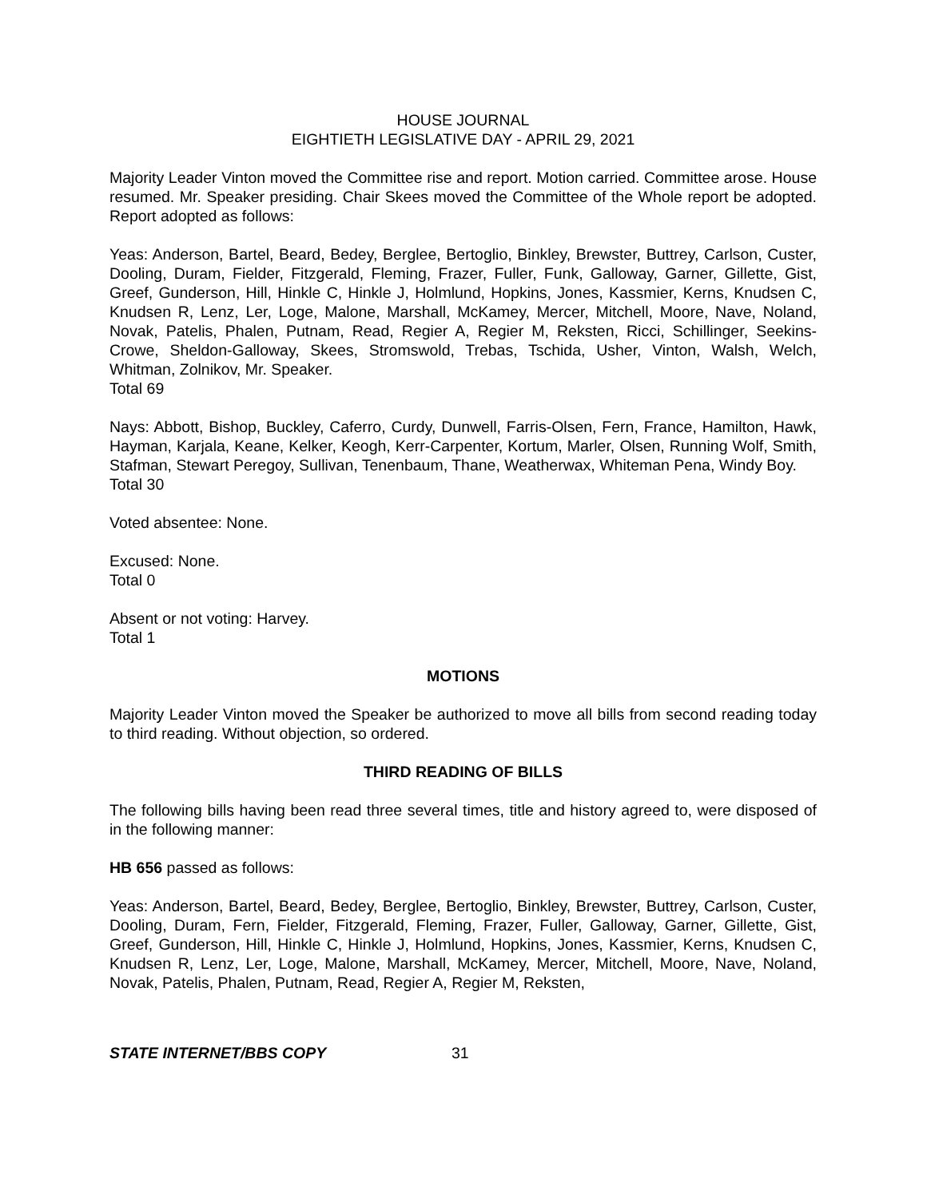HOUSE JOURNAL
EIGHTIETH LEGISLATIVE DAY - APRIL 29, 2021
Majority Leader Vinton moved the Committee rise and report. Motion carried. Committee arose. House resumed. Mr. Speaker presiding. Chair Skees moved the Committee of the Whole report be adopted. Report adopted as follows:
Yeas: Anderson, Bartel, Beard, Bedey, Berglee, Bertoglio, Binkley, Brewster, Buttrey, Carlson, Custer, Dooling, Duram, Fielder, Fitzgerald, Fleming, Frazer, Fuller, Funk, Galloway, Garner, Gillette, Gist, Greef, Gunderson, Hill, Hinkle C, Hinkle J, Holmlund, Hopkins, Jones, Kassmier, Kerns, Knudsen C, Knudsen R, Lenz, Ler, Loge, Malone, Marshall, McKamey, Mercer, Mitchell, Moore, Nave, Noland, Novak, Patelis, Phalen, Putnam, Read, Regier A, Regier M, Reksten, Ricci, Schillinger, Seekins-Crowe, Sheldon-Galloway, Skees, Stromswold, Trebas, Tschida, Usher, Vinton, Walsh, Welch, Whitman, Zolnikov, Mr. Speaker.
Total 69
Nays: Abbott, Bishop, Buckley, Caferro, Curdy, Dunwell, Farris-Olsen, Fern, France, Hamilton, Hawk, Hayman, Karjala, Keane, Kelker, Keogh, Kerr-Carpenter, Kortum, Marler, Olsen, Running Wolf, Smith, Stafman, Stewart Peregoy, Sullivan, Tenenbaum, Thane, Weatherwax, Whiteman Pena, Windy Boy.
Total 30
Voted absentee: None.
Excused: None.
Total 0
Absent or not voting: Harvey.
Total 1
MOTIONS
Majority Leader Vinton moved the Speaker be authorized to move all bills from second reading today to third reading. Without objection, so ordered.
THIRD READING OF BILLS
The following bills having been read three several times, title and history agreed to, were disposed of in the following manner:
HB 656 passed as follows:
Yeas: Anderson, Bartel, Beard, Bedey, Berglee, Bertoglio, Binkley, Brewster, Buttrey, Carlson, Custer, Dooling, Duram, Fern, Fielder, Fitzgerald, Fleming, Frazer, Fuller, Galloway, Garner, Gillette, Gist, Greef, Gunderson, Hill, Hinkle C, Hinkle J, Holmlund, Hopkins, Jones, Kassmier, Kerns, Knudsen C, Knudsen R, Lenz, Ler, Loge, Malone, Marshall, McKamey, Mercer, Mitchell, Moore, Nave, Noland, Novak, Patelis, Phalen, Putnam, Read, Regier A, Regier M, Reksten,
STATE INTERNET/BBS COPY 31